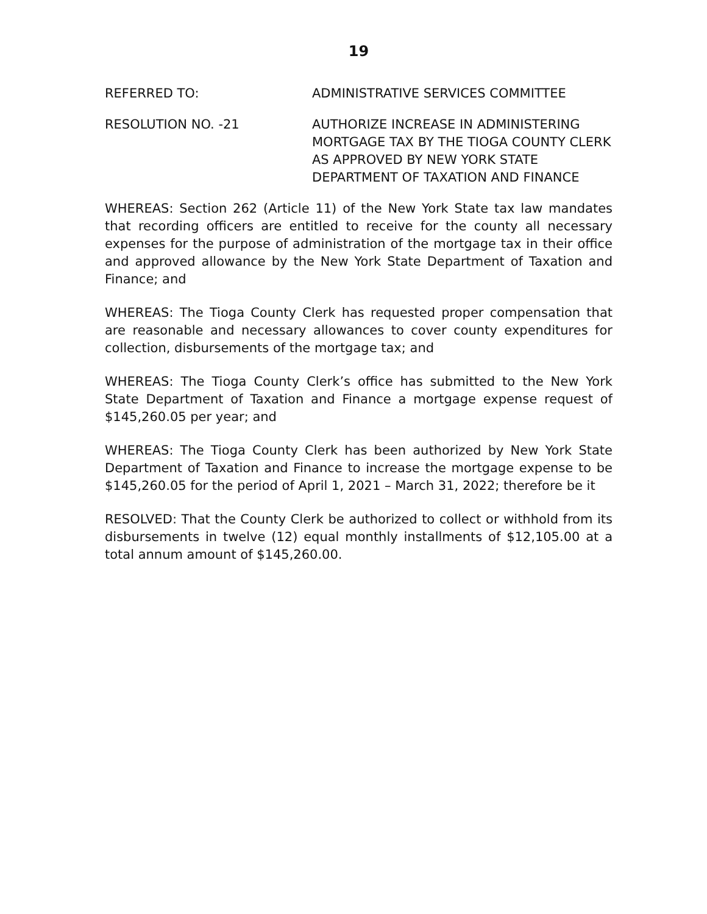19
REFERRED TO: ADMINISTRATIVE SERVICES COMMITTEE
RESOLUTION NO. -21 AUTHORIZE INCREASE IN ADMINISTERING MORTGAGE TAX BY THE TIOGA COUNTY CLERK AS APPROVED BY NEW YORK STATE DEPARTMENT OF TAXATION AND FINANCE
WHEREAS: Section 262 (Article 11) of the New York State tax law mandates that recording officers are entitled to receive for the county all necessary expenses for the purpose of administration of the mortgage tax in their office and approved allowance by the New York State Department of Taxation and Finance; and
WHEREAS: The Tioga County Clerk has requested proper compensation that are reasonable and necessary allowances to cover county expenditures for collection, disbursements of the mortgage tax; and
WHEREAS: The Tioga County Clerk’s office has submitted to the New York State Department of Taxation and Finance a mortgage expense request of $145,260.05 per year; and
WHEREAS: The Tioga County Clerk has been authorized by New York State Department of Taxation and Finance to increase the mortgage expense to be $145,260.05 for the period of April 1, 2021 – March 31, 2022; therefore be it
RESOLVED: That the County Clerk be authorized to collect or withhold from its disbursements in twelve (12) equal monthly installments of $12,105.00 at a total annum amount of $145,260.00.